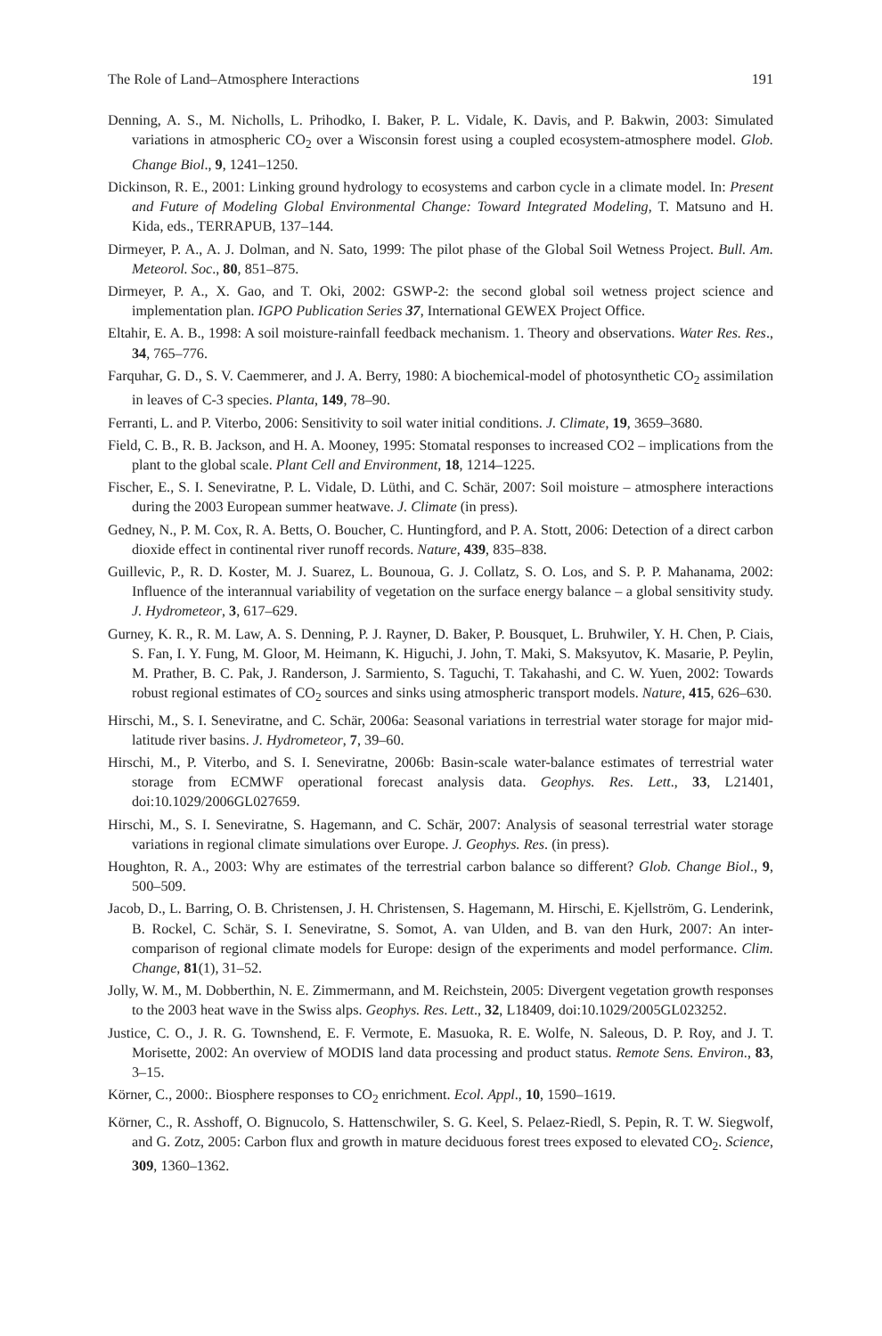The Role of Land–Atmosphere Interactions 191
Denning, A. S., M. Nicholls, L. Prihodko, I. Baker, P. L. Vidale, K. Davis, and P. Bakwin, 2003: Simulated variations in atmospheric CO<sub>2</sub> over a Wisconsin forest using a coupled ecosystem-atmosphere model. Glob. Change Biol., 9, 1241–1250.
Dickinson, R. E., 2001: Linking ground hydrology to ecosystems and carbon cycle in a climate model. In: Present and Future of Modeling Global Environmental Change: Toward Integrated Modeling, T. Matsuno and H. Kida, eds., TERRAPUB, 137–144.
Dirmeyer, P. A., A. J. Dolman, and N. Sato, 1999: The pilot phase of the Global Soil Wetness Project. Bull. Am. Meteorol. Soc., 80, 851–875.
Dirmeyer, P. A., X. Gao, and T. Oki, 2002: GSWP-2: the second global soil wetness project science and implementation plan. IGPO Publication Series 37, International GEWEX Project Office.
Eltahir, E. A. B., 1998: A soil moisture-rainfall feedback mechanism. 1. Theory and observations. Water Res. Res., 34, 765–776.
Farquhar, G. D., S. V. Caemmerer, and J. A. Berry, 1980: A biochemical-model of photosynthetic CO<sub>2</sub> assimilation in leaves of C-3 species. Planta, 149, 78–90.
Ferranti, L. and P. Viterbo, 2006: Sensitivity to soil water initial conditions. J. Climate, 19, 3659–3680.
Field, C. B., R. B. Jackson, and H. A. Mooney, 1995: Stomatal responses to increased CO2 – implications from the plant to the global scale. Plant Cell and Environment, 18, 1214–1225.
Fischer, E., S. I. Seneviratne, P. L. Vidale, D. Lüthi, and C. Schär, 2007: Soil moisture – atmosphere interactions during the 2003 European summer heatwave. J. Climate (in press).
Gedney, N., P. M. Cox, R. A. Betts, O. Boucher, C. Huntingford, and P. A. Stott, 2006: Detection of a direct carbon dioxide effect in continental river runoff records. Nature, 439, 835–838.
Guillevic, P., R. D. Koster, M. J. Suarez, L. Bounoua, G. J. Collatz, S. O. Los, and S. P. P. Mahanama, 2002: Influence of the interannual variability of vegetation on the surface energy balance – a global sensitivity study. J. Hydrometeor, 3, 617–629.
Gurney, K. R., R. M. Law, A. S. Denning, P. J. Rayner, D. Baker, P. Bousquet, L. Bruhwiler, Y. H. Chen, P. Ciais, S. Fan, I. Y. Fung, M. Gloor, M. Heimann, K. Higuchi, J. John, T. Maki, S. Maksyutov, K. Masarie, P. Peylin, M. Prather, B. C. Pak, J. Randerson, J. Sarmiento, S. Taguchi, T. Takahashi, and C. W. Yuen, 2002: Towards robust regional estimates of CO<sub>2</sub> sources and sinks using atmospheric transport models. Nature, 415, 626–630.
Hirschi, M., S. I. Seneviratne, and C. Schär, 2006a: Seasonal variations in terrestrial water storage for major mid-latitude river basins. J. Hydrometeor, 7, 39–60.
Hirschi, M., P. Viterbo, and S. I. Seneviratne, 2006b: Basin-scale water-balance estimates of terrestrial water storage from ECMWF operational forecast analysis data. Geophys. Res. Lett., 33, L21401, doi:10.1029/2006GL027659.
Hirschi, M., S. I. Seneviratne, S. Hagemann, and C. Schär, 2007: Analysis of seasonal terrestrial water storage variations in regional climate simulations over Europe. J. Geophys. Res. (in press).
Houghton, R. A., 2003: Why are estimates of the terrestrial carbon balance so different? Glob. Change Biol., 9, 500–509.
Jacob, D., L. Barring, O. B. Christensen, J. H. Christensen, S. Hagemann, M. Hirschi, E. Kjellström, G. Lenderink, B. Rockel, C. Schär, S. I. Seneviratne, S. Somot, A. van Ulden, and B. van den Hurk, 2007: An inter-comparison of regional climate models for Europe: design of the experiments and model performance. Clim. Change, 81(1), 31–52.
Jolly, W. M., M. Dobberthin, N. E. Zimmermann, and M. Reichstein, 2005: Divergent vegetation growth responses to the 2003 heat wave in the Swiss alps. Geophys. Res. Lett., 32, L18409, doi:10.1029/2005GL023252.
Justice, C. O., J. R. G. Townshend, E. F. Vermote, E. Masuoka, R. E. Wolfe, N. Saleous, D. P. Roy, and J. T. Morisette, 2002: An overview of MODIS land data processing and product status. Remote Sens. Environ., 83, 3–15.
Körner, C., 2000:. Biosphere responses to CO<sub>2</sub> enrichment. Ecol. Appl., 10, 1590–1619.
Körner, C., R. Asshoff, O. Bignucolo, S. Hattenschwiler, S. G. Keel, S. Pelaez-Riedl, S. Pepin, R. T. W. Siegwolf, and G. Zotz, 2005: Carbon flux and growth in mature deciduous forest trees exposed to elevated CO<sub>2</sub>. Science, 309, 1360–1362.